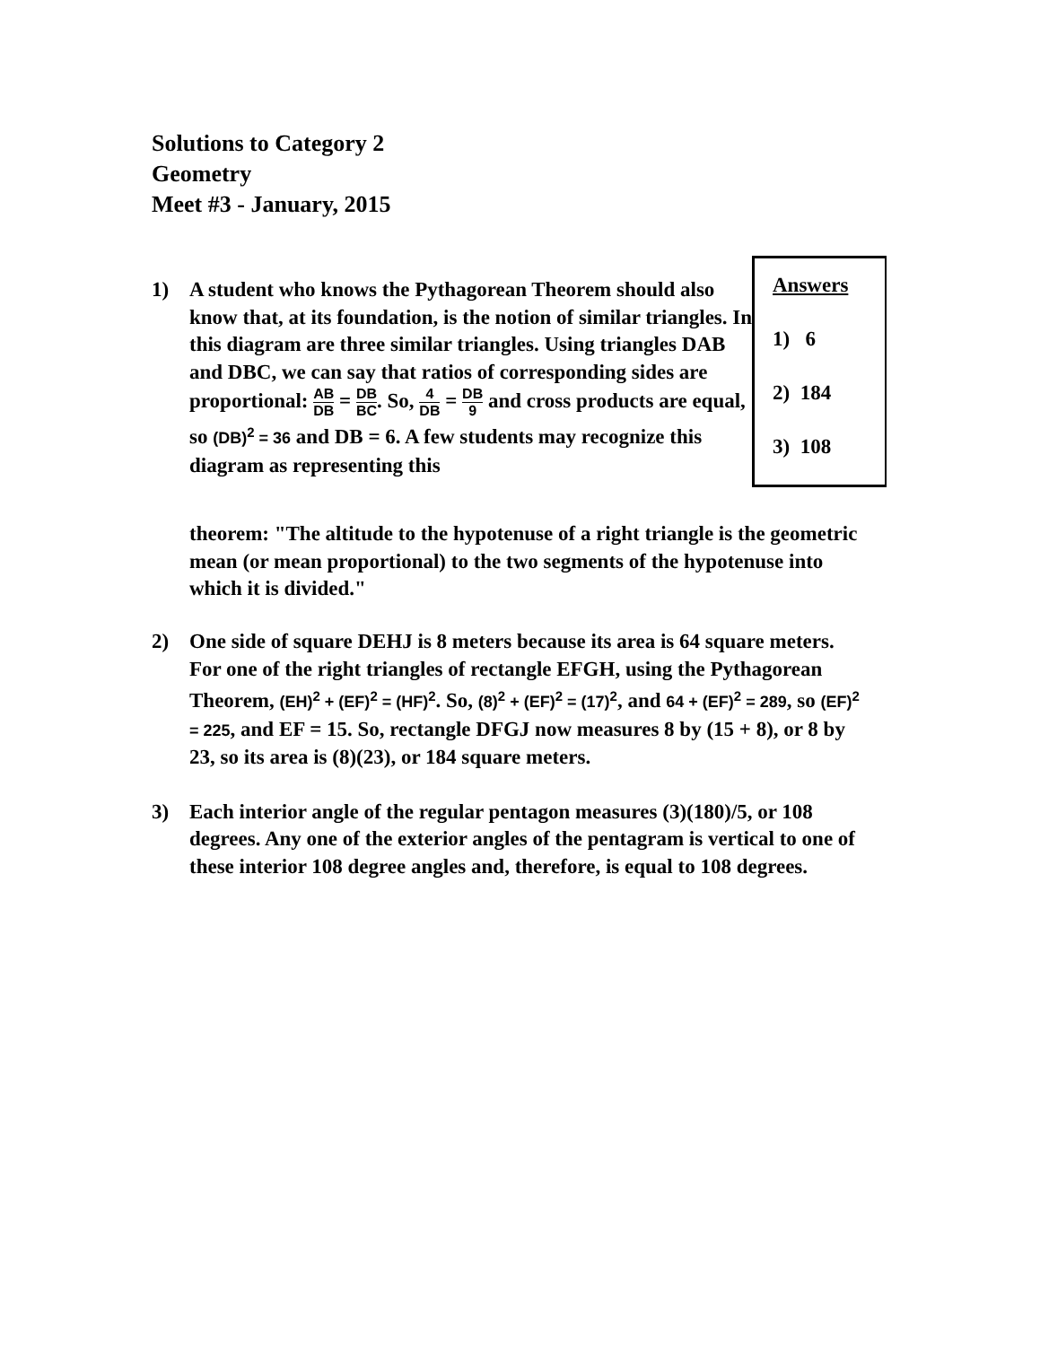Solutions to Category 2
Geometry
Meet #3 - January, 2015
Answers
1) 6
2) 184
3) 108
1) A student who knows the Pythagorean Theorem should also know that, at its foundation, is the notion of similar triangles. In this diagram are three similar triangles. Using triangles DAB and DBC, we can say that ratios of corresponding sides are proportional: AB DB = DB BC. So, 4 DB = DB 9 and cross products are equal, so (DB)<sup>2</sup> = 36 and DB = 6. A few students may recognize this diagram as representing this
theorem: "The altitude to the hypotenuse of a right triangle is the geometric mean (or mean proportional) to the two segments of the hypotenuse into which it is divided."
2) One side of square DEHJ is 8 meters because its area is 64 square meters. For one of the right triangles of rectangle EFGH, using the Pythagorean Theorem, (EH)<sup>2</sup> + (EF)<sup>2</sup> = (HF)<sup>2</sup>. So, (8)<sup>2</sup> + (EF)<sup>2</sup> = (17)<sup>2</sup>, and 64 + (EF)<sup>2</sup> = 289, so (EF)<sup>2</sup> = 225, and EF = 15. So, rectangle DFGJ now measures 8 by (15 + 8), or 8 by 23, so its area is (8)(23), or 184 square meters.
3) Each interior angle of the regular pentagon measures (3)(180)/5, or 108 degrees. Any one of the exterior angles of the pentagram is vertical to one of these interior 108 degree angles and, therefore, is equal to 108 degrees.